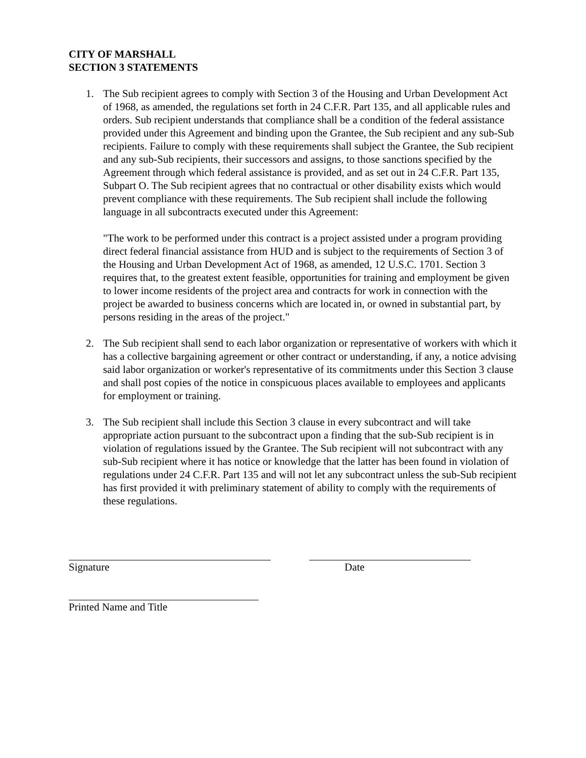CITY OF MARSHALL
SECTION 3 STATEMENTS
1. The Sub recipient agrees to comply with Section 3 of the Housing and Urban Development Act of 1968, as amended, the regulations set forth in 24 C.F.R. Part 135, and all applicable rules and orders. Sub recipient understands that compliance shall be a condition of the federal assistance provided under this Agreement and binding upon the Grantee, the Sub recipient and any sub-Sub recipients. Failure to comply with these requirements shall subject the Grantee, the Sub recipient and any sub-Sub recipients, their successors and assigns, to those sanctions specified by the Agreement through which federal assistance is provided, and as set out in 24 C.F.R. Part 135, Subpart O. The Sub recipient agrees that no contractual or other disability exists which would prevent compliance with these requirements. The Sub recipient shall include the following language in all subcontracts executed under this Agreement:
"The work to be performed under this contract is a project assisted under a program providing direct federal financial assistance from HUD and is subject to the requirements of Section 3 of the Housing and Urban Development Act of 1968, as amended, 12 U.S.C. 1701. Section 3 requires that, to the greatest extent feasible, opportunities for training and employment be given to lower income residents of the project area and contracts for work in connection with the project be awarded to business concerns which are located in, or owned in substantial part, by persons residing in the areas of the project."
2. The Sub recipient shall send to each labor organization or representative of workers with which it has a collective bargaining agreement or other contract or understanding, if any, a notice advising said labor organization or worker's representative of its commitments under this Section 3 clause and shall post copies of the notice in conspicuous places available to employees and applicants for employment or training.
3. The Sub recipient shall include this Section 3 clause in every subcontract and will take appropriate action pursuant to the subcontract upon a finding that the sub-Sub recipient is in violation of regulations issued by the Grantee. The Sub recipient will not subcontract with any sub-Sub recipient where it has notice or knowledge that the latter has been found in violation of regulations under 24 C.F.R. Part 135 and will not let any subcontract unless the sub-Sub recipient has first provided it with preliminary statement of ability to comply with the requirements of these regulations.
Signature Date
Printed Name and Title